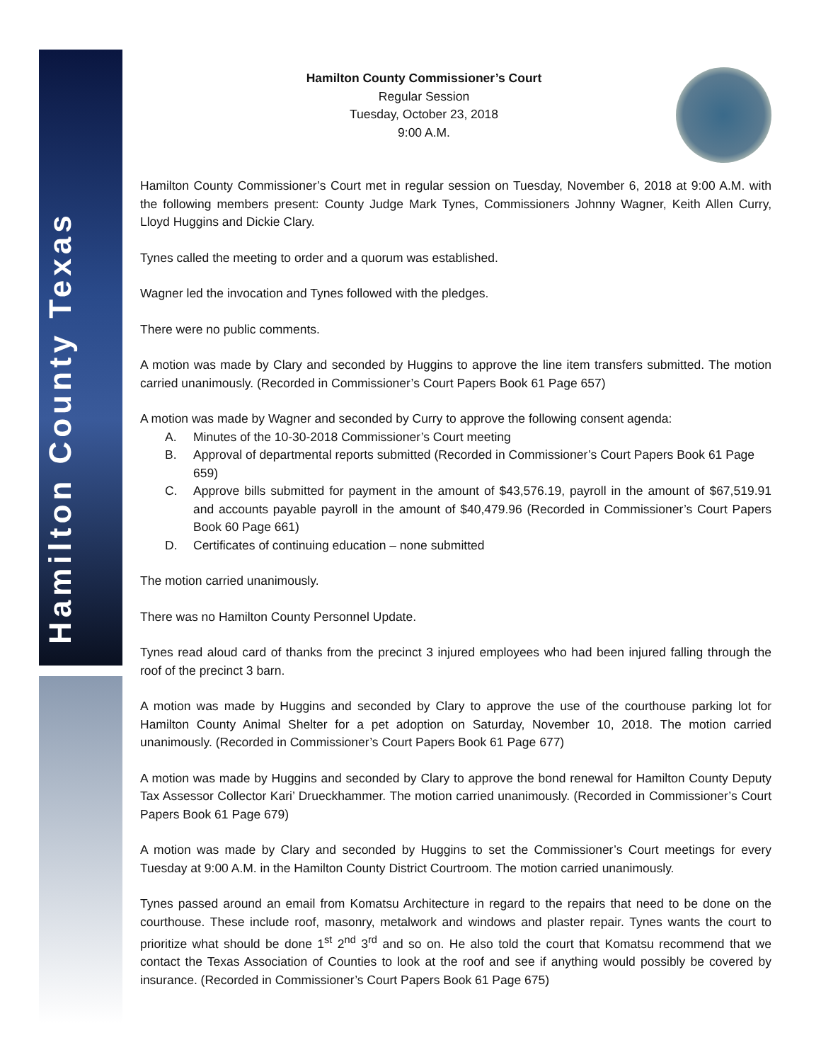Hamilton County Texas
Hamilton County Commissioner’s Court
Regular Session
Tuesday, October 23, 2018
9:00 A.M.
Hamilton County Commissioner’s Court met in regular session on Tuesday, November 6, 2018 at 9:00 A.M. with the following members present: County Judge Mark Tynes, Commissioners Johnny Wagner, Keith Allen Curry, Lloyd Huggins and Dickie Clary.
Tynes called the meeting to order and a quorum was established.
Wagner led the invocation and Tynes followed with the pledges.
There were no public comments.
A motion was made by Clary and seconded by Huggins to approve the line item transfers submitted. The motion carried unanimously. (Recorded in Commissioner’s Court Papers Book 61 Page 657)
A motion was made by Wagner and seconded by Curry to approve the following consent agenda:
A. Minutes of the 10-30-2018 Commissioner’s Court meeting
B. Approval of departmental reports submitted (Recorded in Commissioner’s Court Papers Book 61 Page 659)
C. Approve bills submitted for payment in the amount of $43,576.19, payroll in the amount of $67,519.91 and accounts payable payroll in the amount of $40,479.96 (Recorded in Commissioner’s Court Papers Book 60 Page 661)
D. Certificates of continuing education – none submitted
The motion carried unanimously.
There was no Hamilton County Personnel Update.
Tynes read aloud card of thanks from the precinct 3 injured employees who had been injured falling through the roof of the precinct 3 barn.
A motion was made by Huggins and seconded by Clary to approve the use of the courthouse parking lot for Hamilton County Animal Shelter for a pet adoption on Saturday, November 10, 2018. The motion carried unanimously. (Recorded in Commissioner’s Court Papers Book 61 Page 677)
A motion was made by Huggins and seconded by Clary to approve the bond renewal for Hamilton County Deputy Tax Assessor Collector Kari’ Drueckhammer. The motion carried unanimously. (Recorded in Commissioner’s Court Papers Book 61 Page 679)
A motion was made by Clary and seconded by Huggins to set the Commissioner’s Court meetings for every Tuesday at 9:00 A.M. in the Hamilton County District Courtroom. The motion carried unanimously.
Tynes passed around an email from Komatsu Architecture in regard to the repairs that need to be done on the courthouse. These include roof, masonry, metalwork and windows and plaster repair. Tynes wants the court to prioritize what should be done 1<sup>st</sup> 2<sup>nd</sup> 3<sup>rd</sup> and so on. He also told the court that Komatsu recommend that we contact the Texas Association of Counties to look at the roof and see if anything would possibly be covered by insurance. (Recorded in Commissioner’s Court Papers Book 61 Page 675)